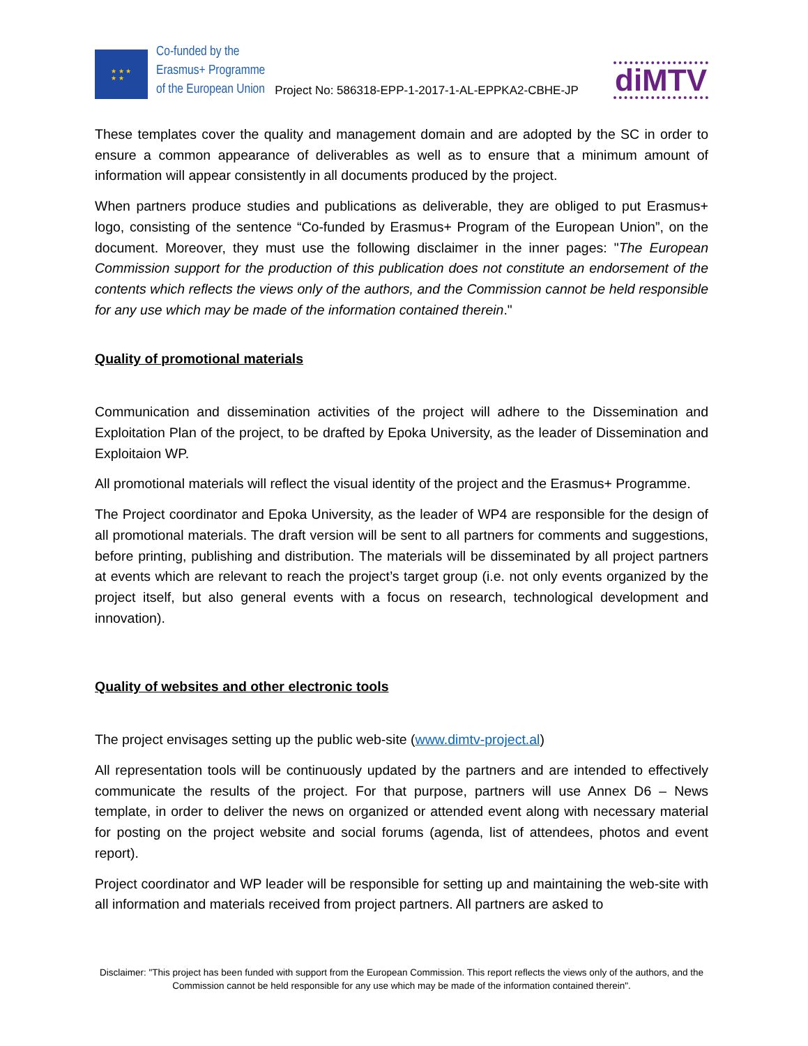★ ★ ★
★ ★
Co-funded by the
Erasmus+ Programme
of the European Union
Project No: 586318-EPP-1-2017-1-AL-EPPKA2-CBHE-JP
diMTV
These templates cover the quality and management domain and are adopted by the SC in order to ensure a common appearance of deliverables as well as to ensure that a minimum amount of information will appear consistently in all documents produced by the project.
When partners produce studies and publications as deliverable, they are obliged to put Erasmus+ logo, consisting of the sentence “Co-funded by Erasmus+ Program of the European Union”, on the document. Moreover, they must use the following disclaimer in the inner pages: "The European Commission support for the production of this publication does not constitute an endorsement of the contents which reflects the views only of the authors, and the Commission cannot be held responsible for any use which may be made of the information contained therein."
Quality of promotional materials
Communication and dissemination activities of the project will adhere to the Dissemination and Exploitation Plan of the project, to be drafted by Epoka University, as the leader of Dissemination and Exploitaion WP.
All promotional materials will reflect the visual identity of the project and the Erasmus+ Programme.
The Project coordinator and Epoka University, as the leader of WP4 are responsible for the design of all promotional materials. The draft version will be sent to all partners for comments and suggestions, before printing, publishing and distribution. The materials will be disseminated by all project partners at events which are relevant to reach the project’s target group (i.e. not only events organized by the project itself, but also general events with a focus on research, technological development and innovation).
Quality of websites and other electronic tools
The project envisages setting up the public web-site (www.dimtv-project.al)
All representation tools will be continuously updated by the partners and are intended to effectively communicate the results of the project. For that purpose, partners will use Annex D6 – News template, in order to deliver the news on organized or attended event along with necessary material for posting on the project website and social forums (agenda, list of attendees, photos and event report).
Project coordinator and WP leader will be responsible for setting up and maintaining the web-site with all information and materials received from project partners. All partners are asked to
Disclaimer: "This project has been funded with support from the European Commission. This report reflects the views only of the authors, and the Commission cannot be held responsible for any use which may be made of the information contained therein".